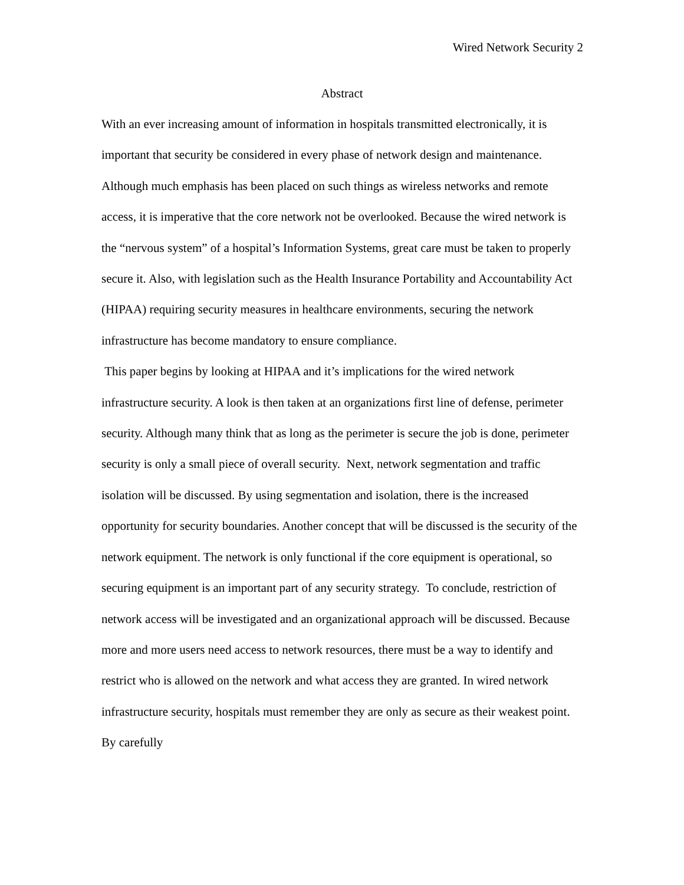Wired Network Security 2
Abstract
With an ever increasing amount of information in hospitals transmitted electronically, it is important that security be considered in every phase of network design and maintenance. Although much emphasis has been placed on such things as wireless networks and remote access, it is imperative that the core network not be overlooked. Because the wired network is the “nervous system” of a hospital’s Information Systems, great care must be taken to properly secure it. Also, with legislation such as the Health Insurance Portability and Accountability Act (HIPAA) requiring security measures in healthcare environments, securing the network infrastructure has become mandatory to ensure compliance.
This paper begins by looking at HIPAA and it’s implications for the wired network infrastructure security. A look is then taken at an organizations first line of defense, perimeter security. Although many think that as long as the perimeter is secure the job is done, perimeter security is only a small piece of overall security. Next, network segmentation and traffic isolation will be discussed. By using segmentation and isolation, there is the increased opportunity for security boundaries. Another concept that will be discussed is the security of the network equipment. The network is only functional if the core equipment is operational, so securing equipment is an important part of any security strategy. To conclude, restriction of network access will be investigated and an organizational approach will be discussed. Because more and more users need access to network resources, there must be a way to identify and restrict who is allowed on the network and what access they are granted. In wired network infrastructure security, hospitals must remember they are only as secure as their weakest point. By carefully